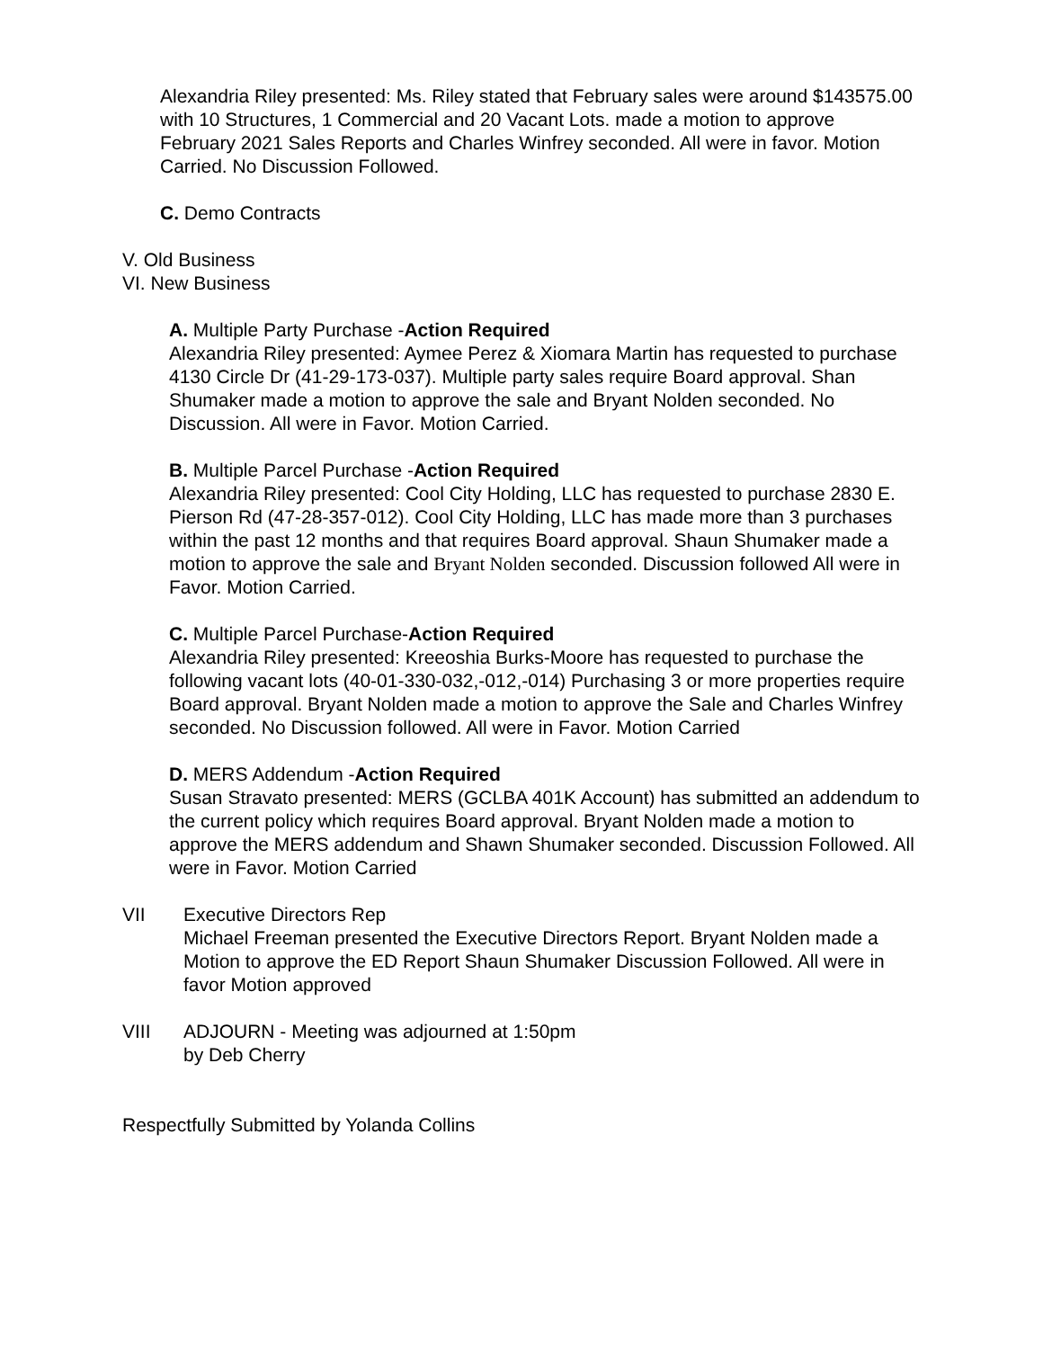Alexandria Riley presented: Ms. Riley stated that February sales were around $143575.00 with 10 Structures, 1 Commercial and 20 Vacant Lots. made a motion to approve February 2021 Sales Reports and Charles Winfrey seconded. All were in favor. Motion Carried. No Discussion Followed.
C. Demo Contracts
V. Old Business
VI. New Business
A. Multiple Party Purchase -Action Required
Alexandria Riley presented: Aymee Perez & Xiomara Martin has requested to purchase 4130 Circle Dr (41-29-173-037). Multiple party sales require Board approval. Shan Shumaker made a motion to approve the sale and Bryant Nolden seconded. No Discussion. All were in Favor. Motion Carried.
B. Multiple Parcel Purchase -Action Required
Alexandria Riley presented: Cool City Holding, LLC has requested to purchase 2830 E. Pierson Rd (47-28-357-012). Cool City Holding, LLC has made more than 3 purchases within the past 12 months and that requires Board approval. Shaun Shumaker made a motion to approve the sale and Bryant Nolden seconded. Discussion followed All were in Favor. Motion Carried.
C. Multiple Parcel Purchase-Action Required
Alexandria Riley presented: Kreeoshia Burks-Moore has requested to purchase the following vacant lots (40-01-330-032,-012,-014) Purchasing 3 or more properties require Board approval. Bryant Nolden made a motion to approve the Sale and Charles Winfrey seconded. No Discussion followed. All were in Favor. Motion Carried
D. MERS Addendum -Action Required
Susan Stravato presented: MERS (GCLBA 401K Account) has submitted an addendum to the current policy which requires Board approval. Bryant Nolden made a motion to approve the MERS addendum and Shawn Shumaker seconded. Discussion Followed. All were in Favor. Motion Carried
VII Executive Directors Rep
Michael Freeman presented the Executive Directors Report. Bryant Nolden made a Motion to approve the ED Report Shaun Shumaker Discussion Followed. All were in favor Motion approved
VIII ADJOURN - Meeting was adjourned at 1:50pm
by Deb Cherry
Respectfully Submitted by Yolanda Collins